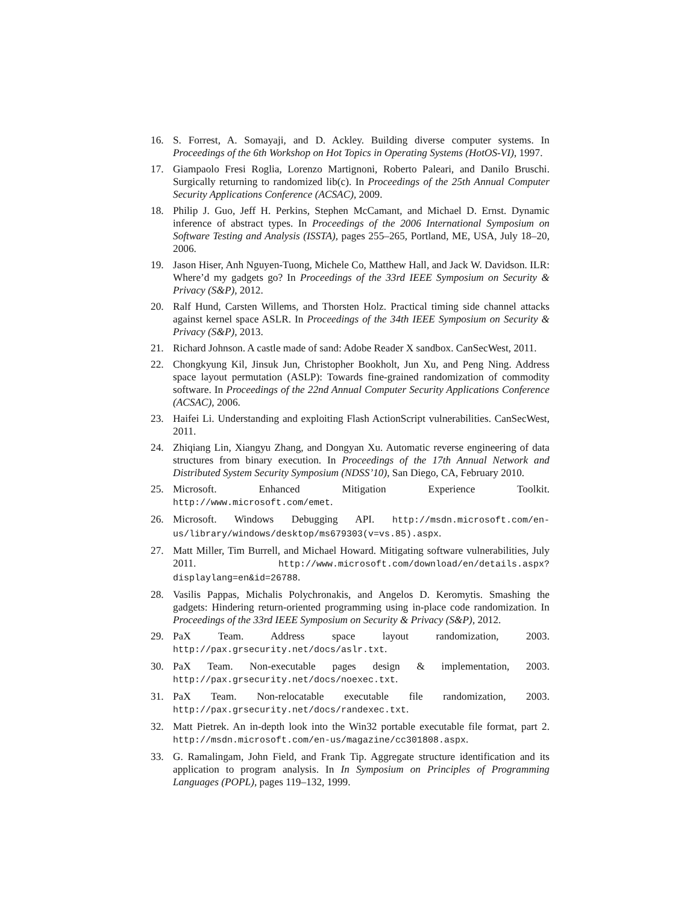16. S. Forrest, A. Somayaji, and D. Ackley. Building diverse computer systems. In Proceedings of the 6th Workshop on Hot Topics in Operating Systems (HotOS-VI), 1997.
17. Giampaolo Fresi Roglia, Lorenzo Martignoni, Roberto Paleari, and Danilo Bruschi. Surgically returning to randomized lib(c). In Proceedings of the 25th Annual Computer Security Applications Conference (ACSAC), 2009.
18. Philip J. Guo, Jeff H. Perkins, Stephen McCamant, and Michael D. Ernst. Dynamic inference of abstract types. In Proceedings of the 2006 International Symposium on Software Testing and Analysis (ISSTA), pages 255–265, Portland, ME, USA, July 18–20, 2006.
19. Jason Hiser, Anh Nguyen-Tuong, Michele Co, Matthew Hall, and Jack W. Davidson. ILR: Where’d my gadgets go? In Proceedings of the 33rd IEEE Symposium on Security & Privacy (S&P), 2012.
20. Ralf Hund, Carsten Willems, and Thorsten Holz. Practical timing side channel attacks against kernel space ASLR. In Proceedings of the 34th IEEE Symposium on Security & Privacy (S&P), 2013.
21. Richard Johnson. A castle made of sand: Adobe Reader X sandbox. CanSecWest, 2011.
22. Chongkyung Kil, Jinsuk Jun, Christopher Bookholt, Jun Xu, and Peng Ning. Address space layout permutation (ASLP): Towards fine-grained randomization of commodity software. In Proceedings of the 22nd Annual Computer Security Applications Conference (ACSAC), 2006.
23. Haifei Li. Understanding and exploiting Flash ActionScript vulnerabilities. CanSecWest, 2011.
24. Zhiqiang Lin, Xiangyu Zhang, and Dongyan Xu. Automatic reverse engineering of data structures from binary execution. In Proceedings of the 17th Annual Network and Distributed System Security Symposium (NDSS’10), San Diego, CA, February 2010.
25. Microsoft. Enhanced Mitigation Experience Toolkit. http://www.microsoft.com/emet.
26. Microsoft. Windows Debugging API. http://msdn.microsoft.com/en-us/library/windows/desktop/ms679303(v=vs.85).aspx.
27. Matt Miller, Tim Burrell, and Michael Howard. Mitigating software vulnerabilities, July 2011. http://www.microsoft.com/download/en/details.aspx?displaylang=en&id=26788.
28. Vasilis Pappas, Michalis Polychronakis, and Angelos D. Keromytis. Smashing the gadgets: Hindering return-oriented programming using in-place code randomization. In Proceedings of the 33rd IEEE Symposium on Security & Privacy (S&P), 2012.
29. PaX Team. Address space layout randomization, 2003. http://pax.grsecurity.net/docs/aslr.txt.
30. PaX Team. Non-executable pages design & implementation, 2003. http://pax.grsecurity.net/docs/noexec.txt.
31. PaX Team. Non-relocatable executable file randomization, 2003. http://pax.grsecurity.net/docs/randexec.txt.
32. Matt Pietrek. An in-depth look into the Win32 portable executable file format, part 2. http://msdn.microsoft.com/en-us/magazine/cc301808.aspx.
33. G. Ramalingam, John Field, and Frank Tip. Aggregate structure identification and its application to program analysis. In In Symposium on Principles of Programming Languages (POPL), pages 119–132, 1999.